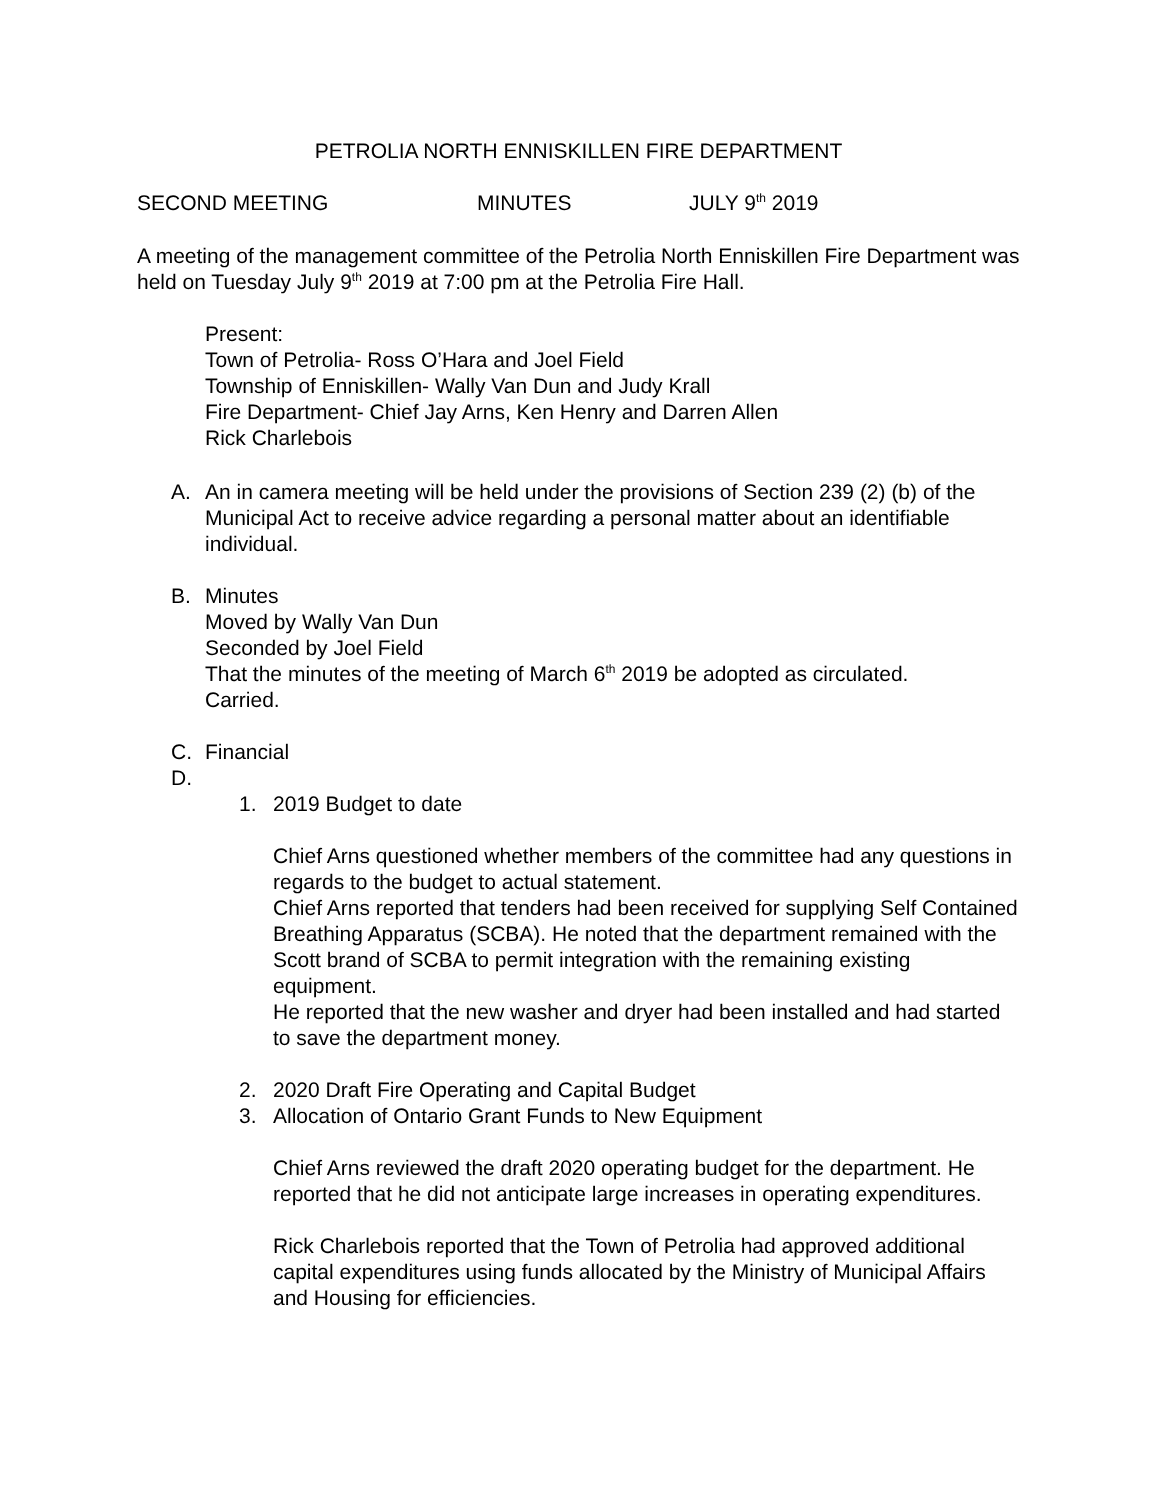PETROLIA NORTH ENNISKILLEN FIRE DEPARTMENT
SECOND MEETING MINUTES JULY 9<sup>th</sup> 2019
A meeting of the management committee of the Petrolia North Enniskillen Fire Department was held on Tuesday July 9<sup>th</sup> 2019 at 7:00 pm at the Petrolia Fire Hall.
Present:
Town of Petrolia- Ross O’Hara and Joel Field
Township of Enniskillen- Wally Van Dun and Judy Krall
Fire Department- Chief Jay Arns, Ken Henry and Darren Allen
Rick Charlebois
A. An in camera meeting will be held under the provisions of Section 239 (2) (b) of the Municipal Act to receive advice regarding a personal matter about an identifiable individual.
B. Minutes
Moved by Wally Van Dun
Seconded by Joel Field
That the minutes of the meeting of March 6<sup>th</sup> 2019 be adopted as circulated.
Carried.
C. Financial
D.
1. 2019 Budget to date
Chief Arns questioned whether members of the committee had any questions in regards to the budget to actual statement.
Chief Arns reported that tenders had been received for supplying Self Contained Breathing Apparatus (SCBA). He noted that the department remained with the Scott brand of SCBA to permit integration with the remaining existing equipment.
He reported that the new washer and dryer had been installed and had started to save the department money.
2. 2020 Draft Fire Operating and Capital Budget
3. Allocation of Ontario Grant Funds to New Equipment
Chief Arns reviewed the draft 2020 operating budget for the department. He reported that he did not anticipate large increases in operating expenditures.
Rick Charlebois reported that the Town of Petrolia had approved additional capital expenditures using funds allocated by the Ministry of Municipal Affairs and Housing for efficiencies.